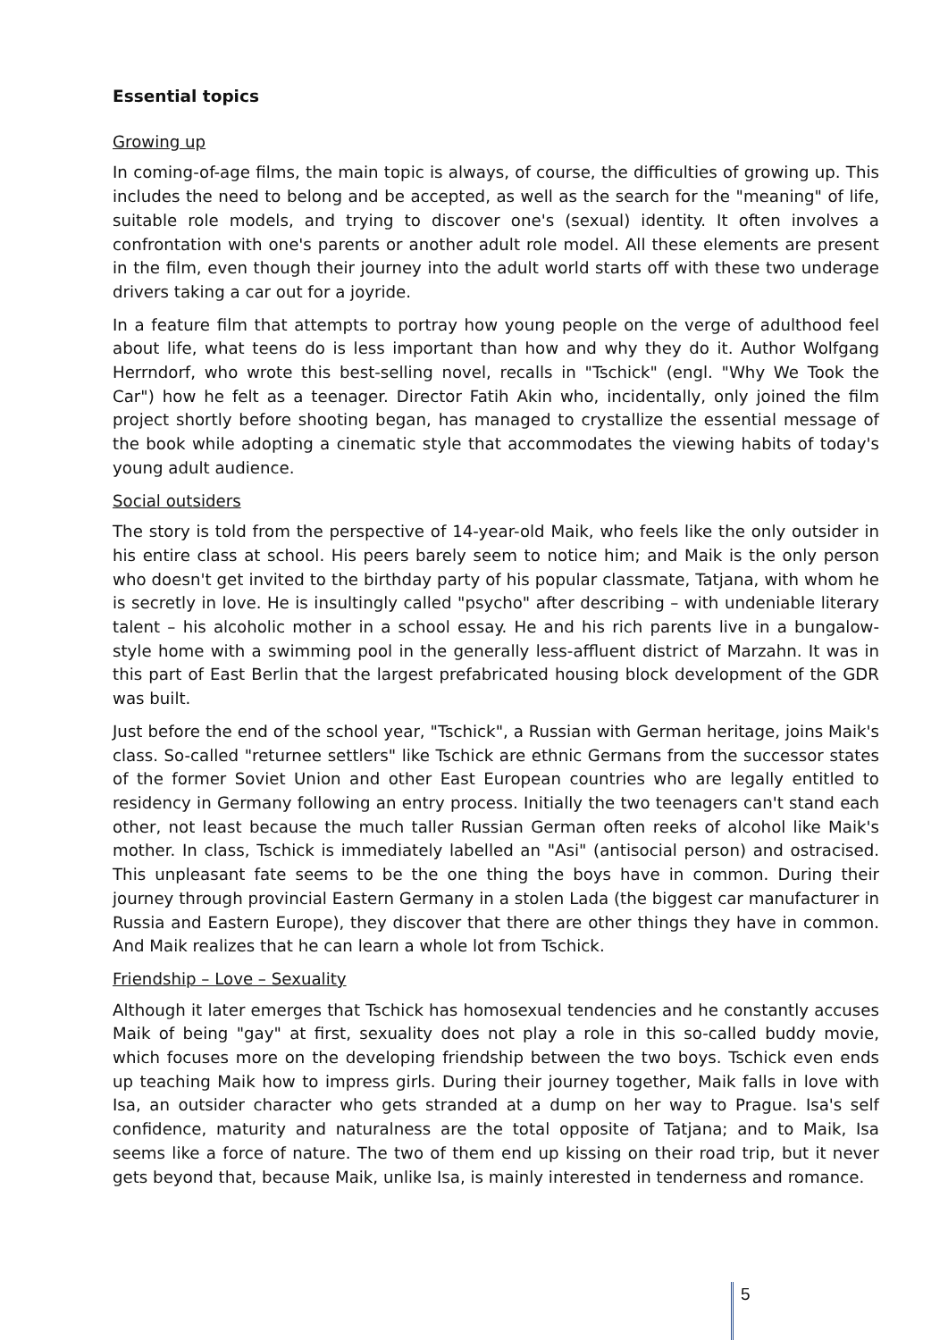Essential topics
Growing up
In coming-of-age films, the main topic is always, of course, the difficulties of growing up. This includes the need to belong and be accepted, as well as the search for the "meaning" of life, suitable role models, and trying to discover one's (sexual) identity. It often involves a confrontation with one's parents or another adult role model. All these elements are present in the film, even though their journey into the adult world starts off with these two underage drivers taking a car out for a joyride.
In a feature film that attempts to portray how young people on the verge of adulthood feel about life, what teens do is less important than how and why they do it. Author Wolfgang Herrndorf, who wrote this best-selling novel, recalls in "Tschick" (engl. "Why We Took the Car") how he felt as a teenager. Director Fatih Akin who, incidentally, only joined the film project shortly before shooting began, has managed to crystallize the essential message of the book while adopting a cinematic style that accommodates the viewing habits of today's young adult audience.
Social outsiders
The story is told from the perspective of 14-year-old Maik, who feels like the only outsider in his entire class at school. His peers barely seem to notice him; and Maik is the only person who doesn't get invited to the birthday party of his popular classmate, Tatjana, with whom he is secretly in love. He is insultingly called "psycho" after describing – with undeniable literary talent – his alcoholic mother in a school essay. He and his rich parents live in a bungalow-style home with a swimming pool in the generally less-affluent district of Marzahn. It was in this part of East Berlin that the largest prefabricated housing block development of the GDR was built.
Just before the end of the school year, "Tschick", a Russian with German heritage, joins Maik's class. So-called "returnee settlers" like Tschick are ethnic Germans from the successor states of the former Soviet Union and other East European countries who are legally entitled to residency in Germany following an entry process. Initially the two teenagers can't stand each other, not least because the much taller Russian German often reeks of alcohol like Maik's mother. In class, Tschick is immediately labelled an "Asi" (antisocial person) and ostracised. This unpleasant fate seems to be the one thing the boys have in common. During their journey through provincial Eastern Germany in a stolen Lada (the biggest car manufacturer in Russia and Eastern Europe), they discover that there are other things they have in common. And Maik realizes that he can learn a whole lot from Tschick.
Friendship – Love – Sexuality
Although it later emerges that Tschick has homosexual tendencies and he constantly accuses Maik of being "gay" at first, sexuality does not play a role in this so-called buddy movie, which focuses more on the developing friendship between the two boys. Tschick even ends up teaching Maik how to impress girls. During their journey together, Maik falls in love with Isa, an outsider character who gets stranded at a dump on her way to Prague. Isa's self confidence, maturity and naturalness are the total opposite of Tatjana; and to Maik, Isa seems like a force of nature. The two of them end up kissing on their road trip, but it never gets beyond that, because Maik, unlike Isa, is mainly interested in tenderness and romance.
5